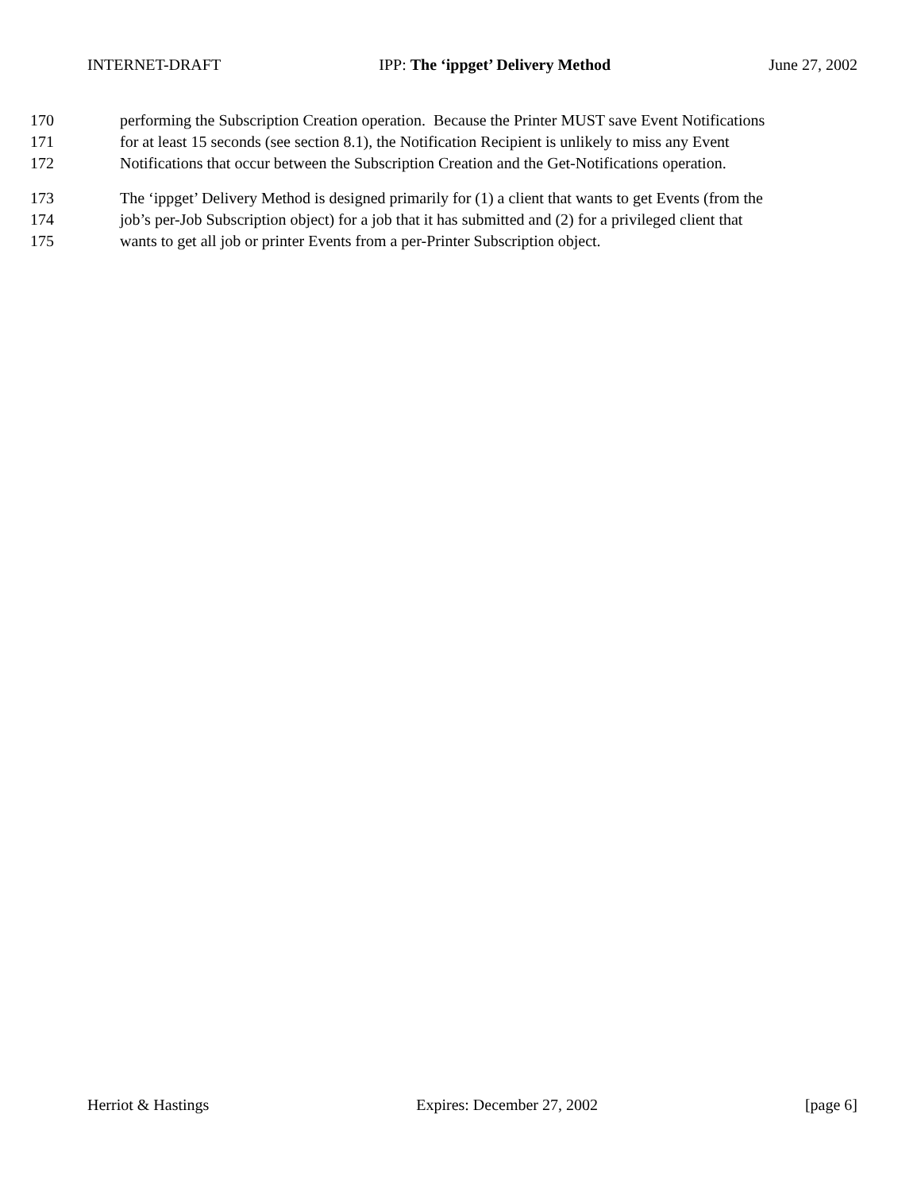INTERNET-DRAFT IPP: The ‘ippget’ Delivery Method June 27, 2002
170 performing the Subscription Creation operation. Because the Printer MUST save Event Notifications
171 for at least 15 seconds (see section 8.1), the Notification Recipient is unlikely to miss any Event
172 Notifications that occur between the Subscription Creation and the Get-Notifications operation.
173 The ‘ippget’ Delivery Method is designed primarily for (1) a client that wants to get Events (from the
174 job’s per-Job Subscription object) for a job that it has submitted and (2) for a privileged client that
175 wants to get all job or printer Events from a per-Printer Subscription object.
Herriot & Hastings Expires: December 27, 2002 [page 6]